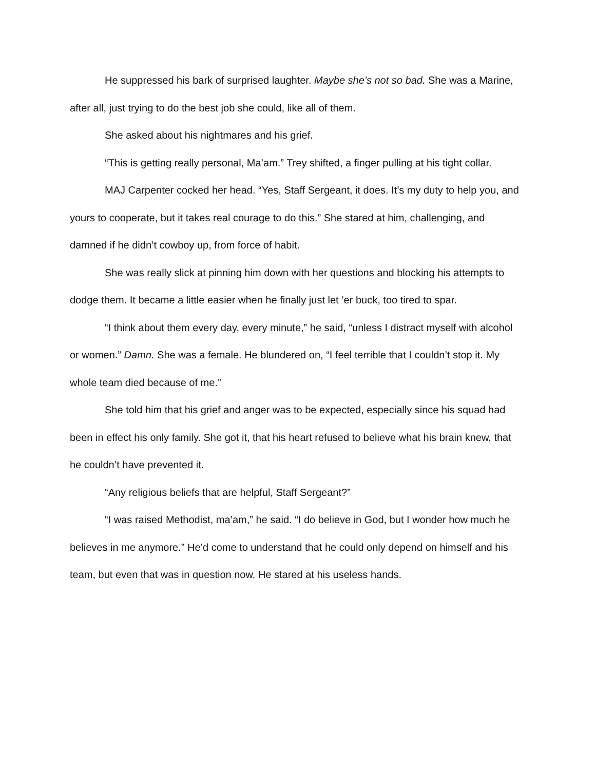He suppressed his bark of surprised laughter. Maybe she’s not so bad. She was a Marine, after all, just trying to do the best job she could, like all of them.
She asked about his nightmares and his grief.
“This is getting really personal, Ma’am.” Trey shifted, a finger pulling at his tight collar.
MAJ Carpenter cocked her head. “Yes, Staff Sergeant, it does. It’s my duty to help you, and yours to cooperate, but it takes real courage to do this.” She stared at him, challenging, and damned if he didn’t cowboy up, from force of habit.
She was really slick at pinning him down with her questions and blocking his attempts to dodge them. It became a little easier when he finally just let ’er buck, too tired to spar.
“I think about them every day, every minute,” he said, “unless I distract myself with alcohol or women.” Damn. She was a female. He blundered on, “I feel terrible that I couldn’t stop it. My whole team died because of me.”
She told him that his grief and anger was to be expected, especially since his squad had been in effect his only family. She got it, that his heart refused to believe what his brain knew, that he couldn’t have prevented it.
“Any religious beliefs that are helpful, Staff Sergeant?”
“I was raised Methodist, ma’am,” he said. “I do believe in God, but I wonder how much he believes in me anymore.” He’d come to understand that he could only depend on himself and his team, but even that was in question now. He stared at his useless hands.